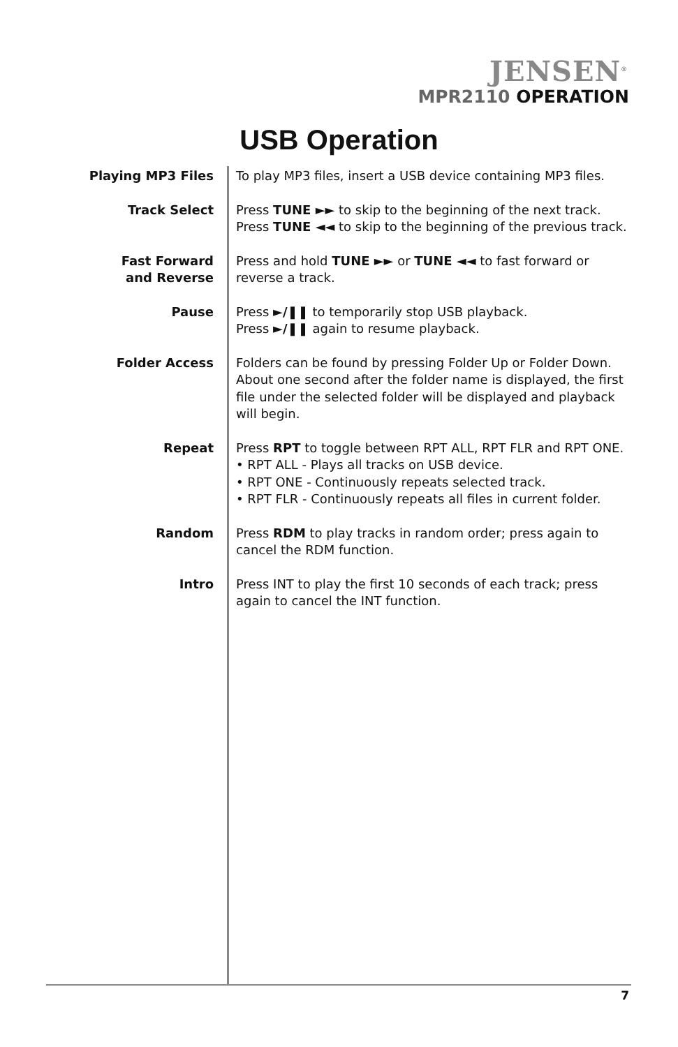JENSEN<sup>®</sup>
MPR2110 OPERATION
USB Operation
Playing MP3 Files To play MP3 files, insert a USB device containing MP3 files.
Track Select Press TUNE ►► to skip to the beginning of the next track.
Press TUNE ◄◄ to skip to the beginning of the previous track.
Fast Forward
and Reverse
Press and hold TUNE ►► or TUNE ◄◄ to fast forward or reverse a track.
Pause Press ►/❚❚ to temporarily stop USB playback.
Press ►/❚❚ again to resume playback.
Folder Access Folders can be found by pressing Folder Up or Folder Down. About one second after the folder name is displayed, the first file under the selected folder will be displayed and playback will begin.
Repeat Press RPT to toggle between RPT ALL, RPT FLR and RPT ONE.
• RPT ALL - Plays all tracks on USB device.
• RPT ONE - Continuously repeats selected track.
• RPT FLR - Continuously repeats all files in current folder.
Random Press RDM to play tracks in random order; press again to cancel the RDM function.
Intro Press INT to play the first 10 seconds of each track; press again to cancel the INT function.
7